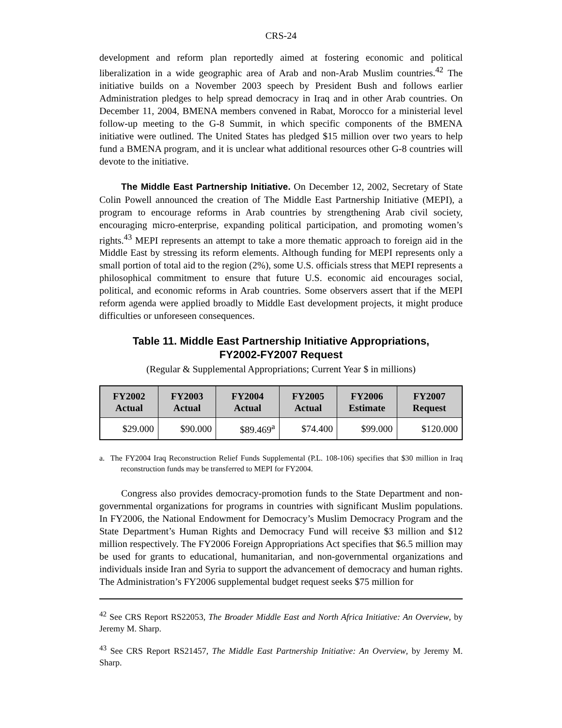CRS-24
development and reform plan reportedly aimed at fostering economic and political liberalization in a wide geographic area of Arab and non-Arab Muslim countries.<sup>42</sup> The initiative builds on a November 2003 speech by President Bush and follows earlier Administration pledges to help spread democracy in Iraq and in other Arab countries. On December 11, 2004, BMENA members convened in Rabat, Morocco for a ministerial level follow-up meeting to the G-8 Summit, in which specific components of the BMENA initiative were outlined. The United States has pledged $15 million over two years to help fund a BMENA program, and it is unclear what additional resources other G-8 countries will devote to the initiative.
The Middle East Partnership Initiative. On December 12, 2002, Secretary of State Colin Powell announced the creation of The Middle East Partnership Initiative (MEPI), a program to encourage reforms in Arab countries by strengthening Arab civil society, encouraging micro-enterprise, expanding political participation, and promoting women’s rights.<sup>43</sup> MEPI represents an attempt to take a more thematic approach to foreign aid in the Middle East by stressing its reform elements. Although funding for MEPI represents only a small portion of total aid to the region (2%), some U.S. officials stress that MEPI represents a philosophical commitment to ensure that future U.S. economic aid encourages social, political, and economic reforms in Arab countries. Some observers assert that if the MEPI reform agenda were applied broadly to Middle East development projects, it might produce difficulties or unforeseen consequences.
Table 11. Middle East Partnership Initiative Appropriations,
FY2002-FY2007 Request
(Regular & Supplemental Appropriations; Current Year $ in millions)
| FY2002 Actual | FY2003 Actual | FY2004 Actual | FY2005 Actual | FY2006 Estimate | FY2007 Request |
| --- | --- | --- | --- | --- | --- |
| $29.000 | $90.000 | $89.469<sup>a</sup> | $74.400 | $99.000 | $120.000 |
a. The FY2004 Iraq Reconstruction Relief Funds Supplemental (P.L. 108-106) specifies that $30 million in Iraq reconstruction funds may be transferred to MEPI for FY2004.
Congress also provides democracy-promotion funds to the State Department and non-governmental organizations for programs in countries with significant Muslim populations. In FY2006, the National Endowment for Democracy’s Muslim Democracy Program and the State Department’s Human Rights and Democracy Fund will receive $3 million and $12 million respectively. The FY2006 Foreign Appropriations Act specifies that $6.5 million may be used for grants to educational, humanitarian, and non-governmental organizations and individuals inside Iran and Syria to support the advancement of democracy and human rights. The Administration’s FY2006 supplemental budget request seeks $75 million for
<sup>42</sup> See CRS Report RS22053, The Broader Middle East and North Africa Initiative: An Overview, by Jeremy M. Sharp.
<sup>43</sup> See CRS Report RS21457, The Middle East Partnership Initiative: An Overview, by Jeremy M. Sharp.